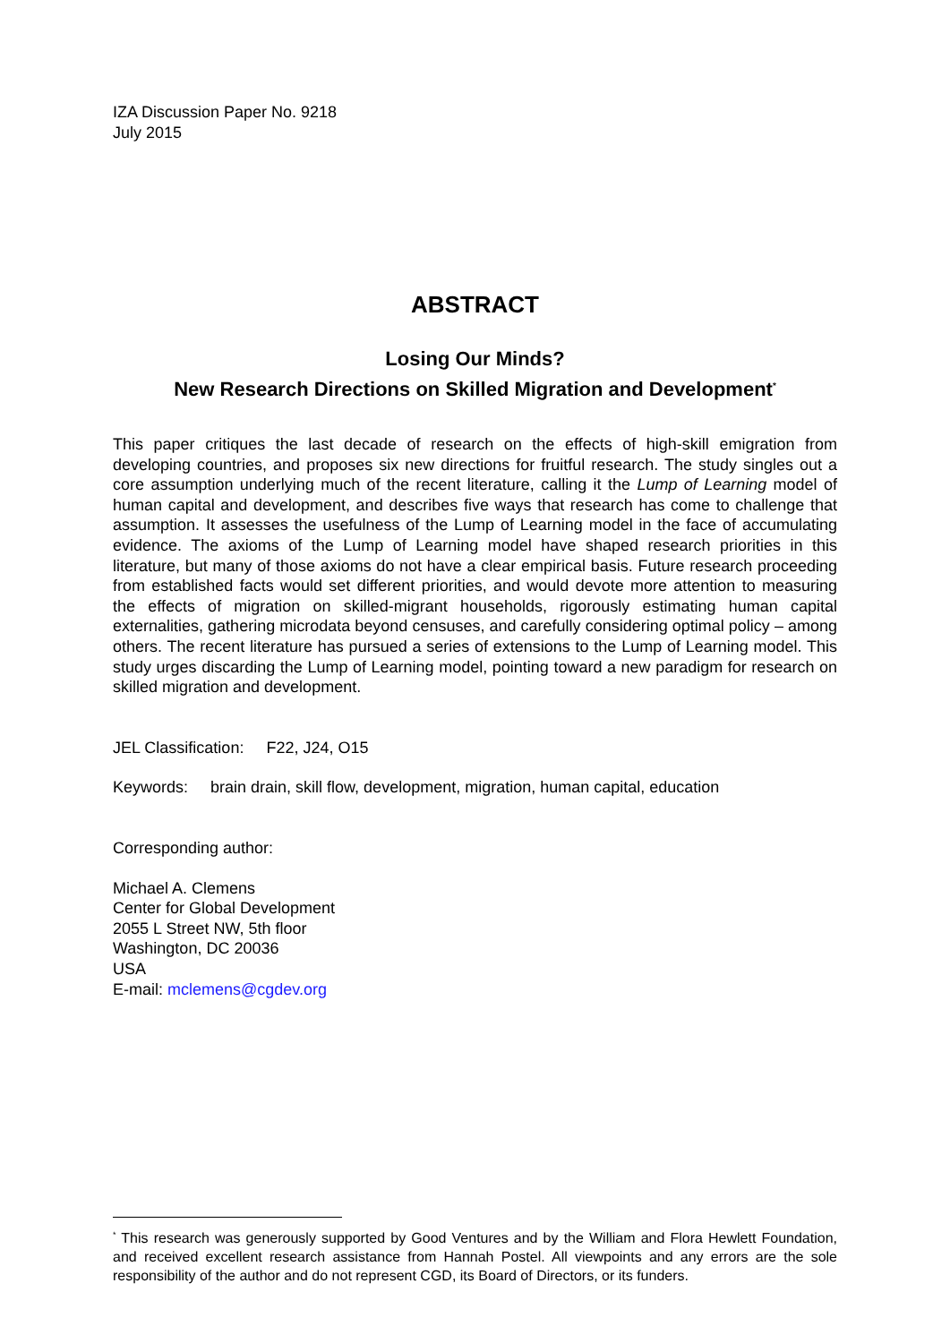IZA Discussion Paper No. 9218
July 2015
ABSTRACT
Losing Our Minds?
New Research Directions on Skilled Migration and Development<sup>*</sup>
This paper critiques the last decade of research on the effects of high-skill emigration from developing countries, and proposes six new directions for fruitful research. The study singles out a core assumption underlying much of the recent literature, calling it the Lump of Learning model of human capital and development, and describes five ways that research has come to challenge that assumption. It assesses the usefulness of the Lump of Learning model in the face of accumulating evidence. The axioms of the Lump of Learning model have shaped research priorities in this literature, but many of those axioms do not have a clear empirical basis. Future research proceeding from established facts would set different priorities, and would devote more attention to measuring the effects of migration on skilled-migrant households, rigorously estimating human capital externalities, gathering microdata beyond censuses, and carefully considering optimal policy – among others. The recent literature has pursued a series of extensions to the Lump of Learning model. This study urges discarding the Lump of Learning model, pointing toward a new paradigm for research on skilled migration and development.
JEL Classification: F22, J24, O15
Keywords: brain drain, skill flow, development, migration, human capital, education
Corresponding author:
Michael A. Clemens
Center for Global Development
2055 L Street NW, 5th floor
Washington, DC 20036
USA
E-mail: mclemens@cgdev.org
<sup>*</sup> This research was generously supported by Good Ventures and by the William and Flora Hewlett Foundation, and received excellent research assistance from Hannah Postel. All viewpoints and any errors are the sole responsibility of the author and do not represent CGD, its Board of Directors, or its funders.